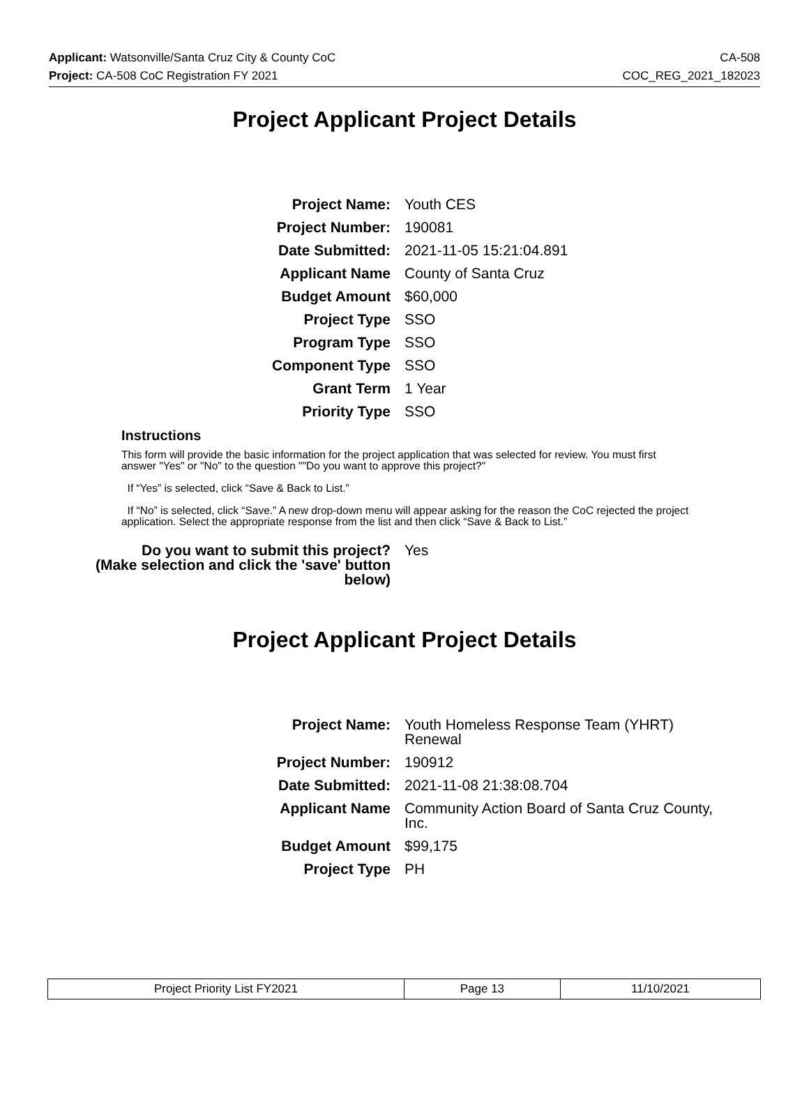Applicant: Watsonville/Santa Cruz City & County CoC CA-508
Project: CA-508 CoC Registration FY 2021 COC_REG_2021_182023
Project Applicant Project Details
| Project Name: | Youth CES |
| Project Number: | 190081 |
| Date Submitted: | 2021-11-05 15:21:04.891 |
| Applicant Name | County of Santa Cruz |
| Budget Amount | $60,000 |
| Project Type | SSO |
| Program Type | SSO |
| Component Type | SSO |
| Grant Term | 1 Year |
| Priority Type | SSO |
Instructions
This form will provide the basic information for the project application that was selected for review. You must first answer "Yes" or "No" to the question ""Do you want to approve this project?"
If “Yes” is selected, click “Save & Back to List.”
If “No” is selected, click “Save.” A new drop-down menu will appear asking for the reason the CoC rejected the project application. Select the appropriate response from the list and then click “Save & Back to List.”
| Do you want to submit this project? (Make selection and click the 'save' button below) | Yes |
Project Applicant Project Details
| Project Name: | Youth Homeless Response Team (YHRT) Renewal |
| Project Number: | 190912 |
| Date Submitted: | 2021-11-08 21:38:08.704 |
| Applicant Name | Community Action Board of Santa Cruz County, Inc. |
| Budget Amount | $99,175 |
| Project Type | PH |
| Project Priority List FY2021 | Page 13 | 11/10/2021 |